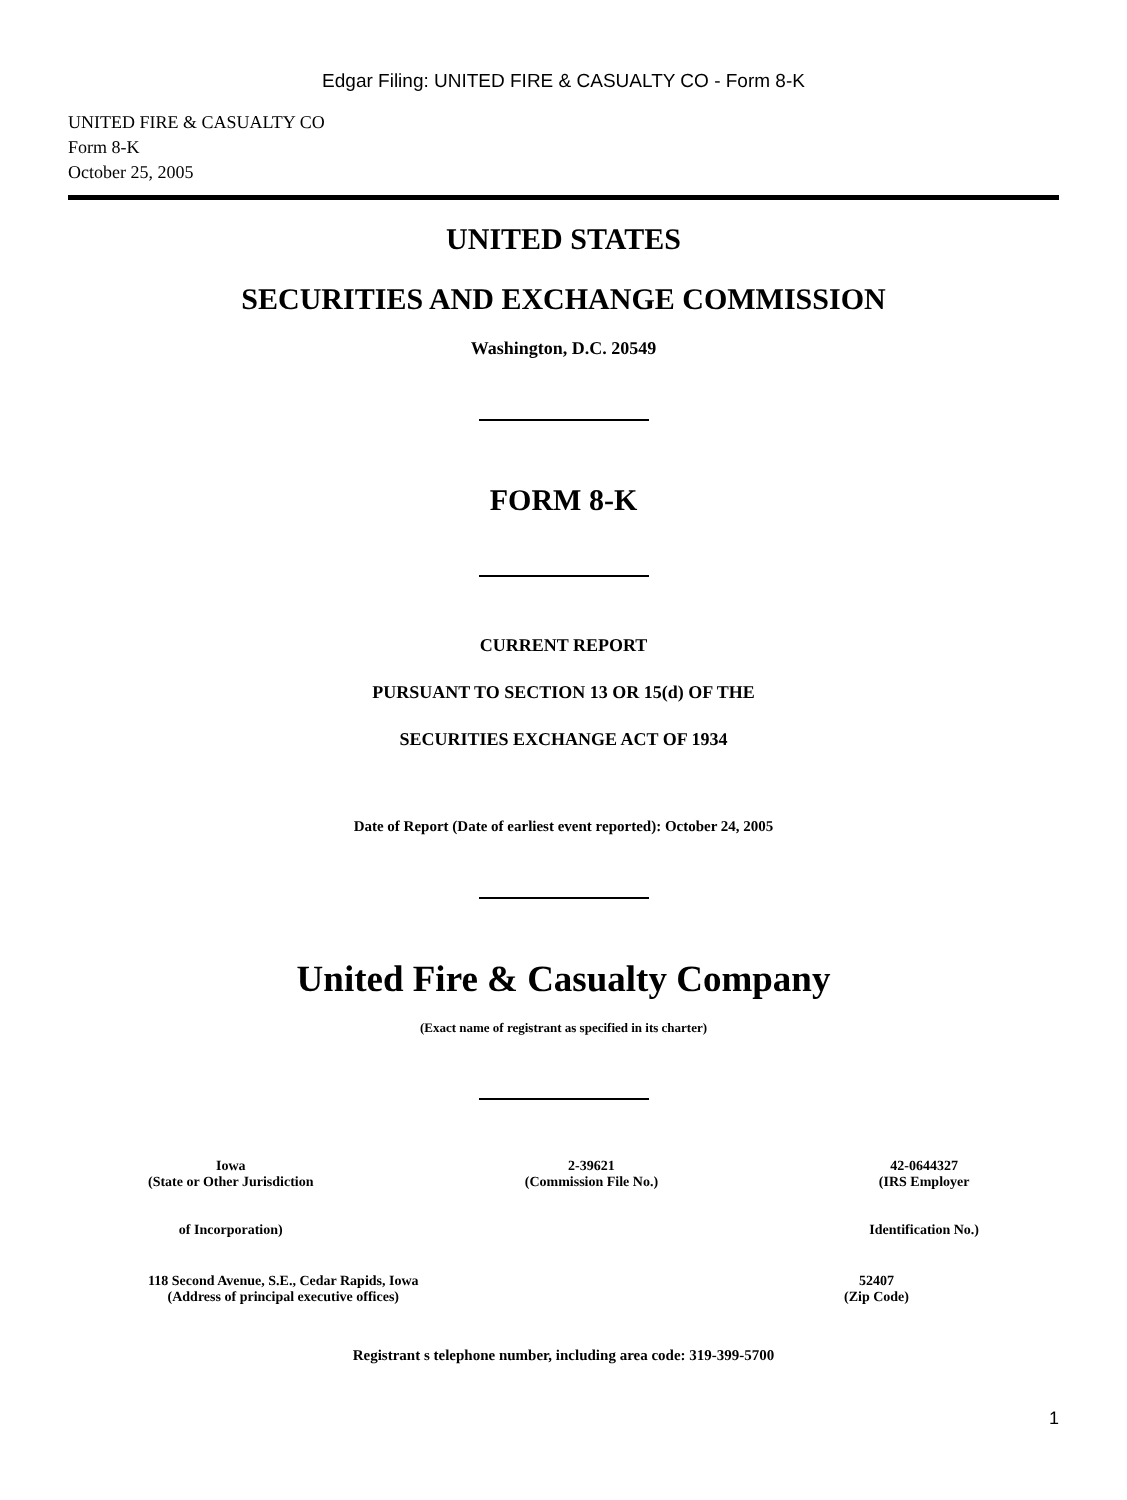Edgar Filing: UNITED FIRE & CASUALTY CO - Form 8-K
UNITED FIRE & CASUALTY CO
Form 8-K
October 25, 2005
UNITED STATES
SECURITIES AND EXCHANGE COMMISSION
Washington, D.C. 20549
FORM 8-K
CURRENT REPORT
PURSUANT TO SECTION 13 OR 15(d) OF THE
SECURITIES EXCHANGE ACT OF 1934
Date of Report (Date of earliest event reported): October 24, 2005
United Fire & Casualty Company
(Exact name of registrant as specified in its charter)
Iowa
(State or Other Jurisdiction
of Incorporation)
2-39621
(Commission File No.)
42-0644327
(IRS Employer
Identification No.)
118 Second Avenue, S.E., Cedar Rapids, Iowa
(Address of principal executive offices)
52407
(Zip Code)
Registrant s telephone number, including area code: 319-399-5700
1